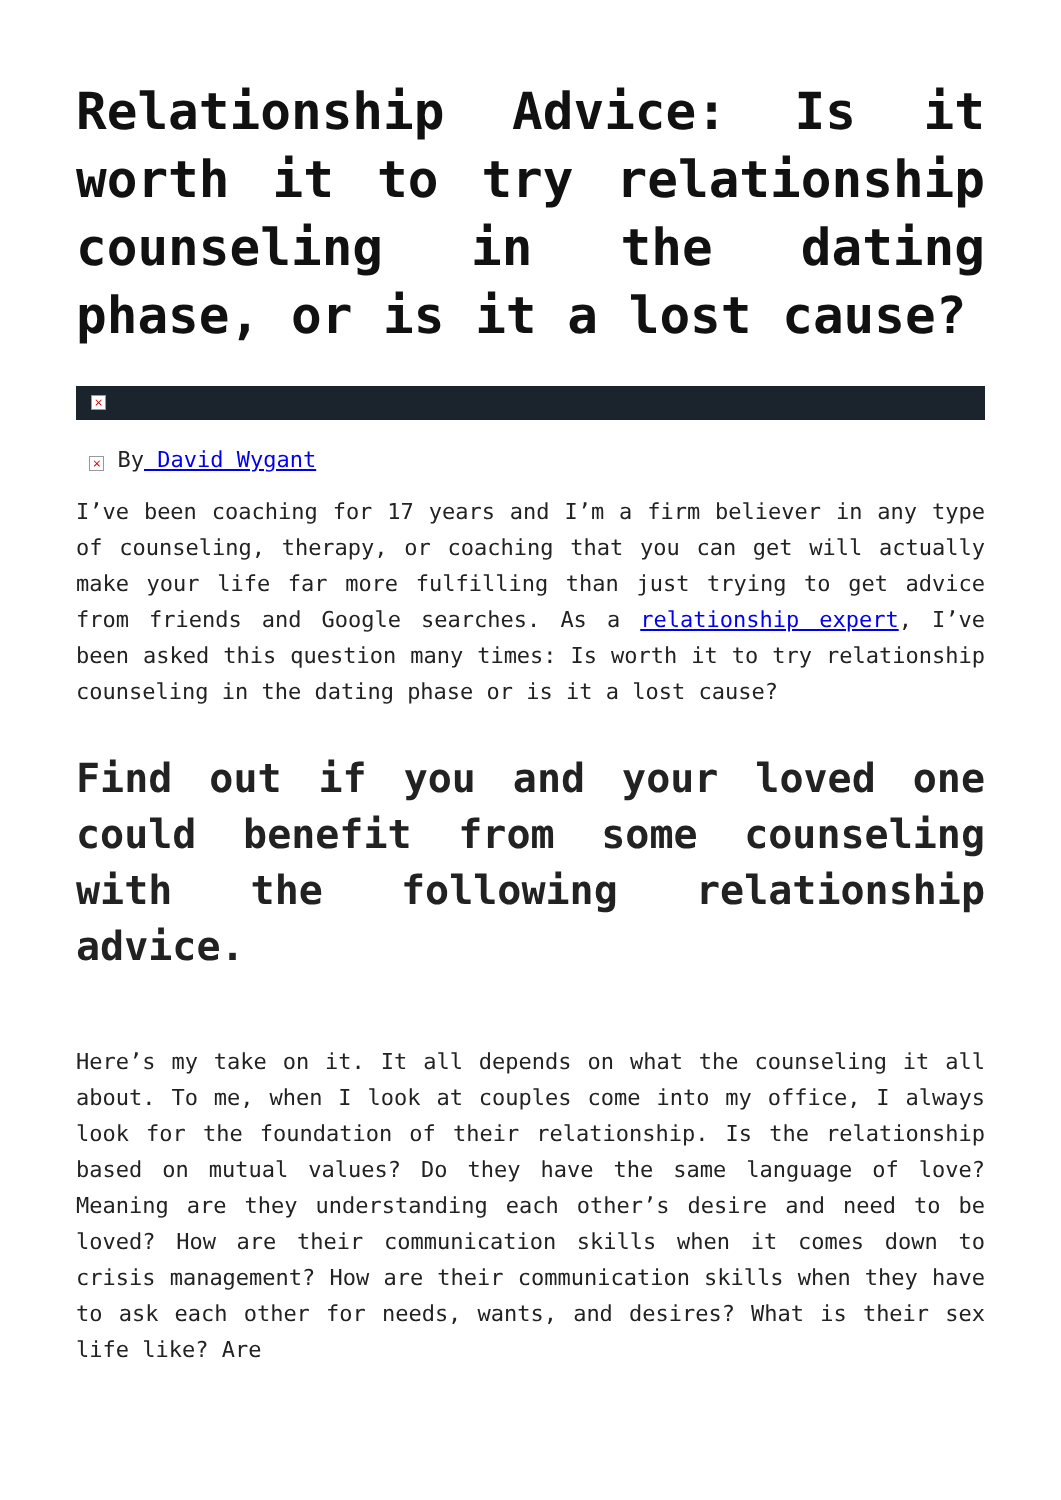Relationship Advice: Is it worth it to try relationship counseling in the dating phase, or is it a lost cause?
×
× By David Wygant
I’ve been coaching for 17 years and I’m a firm believer in any type of counseling, therapy, or coaching that you can get will actually make your life far more fulfilling than just trying to get advice from friends and Google searches. As a relationship expert, I’ve been asked this question many times: Is worth it to try relationship counseling in the dating phase or is it a lost cause?
Find out if you and your loved one could benefit from some counseling with the following relationship advice.
Here’s my take on it. It all depends on what the counseling it all about. To me, when I look at couples come into my office, I always look for the foundation of their relationship. Is the relationship based on mutual values? Do they have the same language of love? Meaning are they understanding each other’s desire and need to be loved? How are their communication skills when it comes down to crisis management? How are their communication skills when they have to ask each other for needs, wants, and desires? What is their sex life like? Are